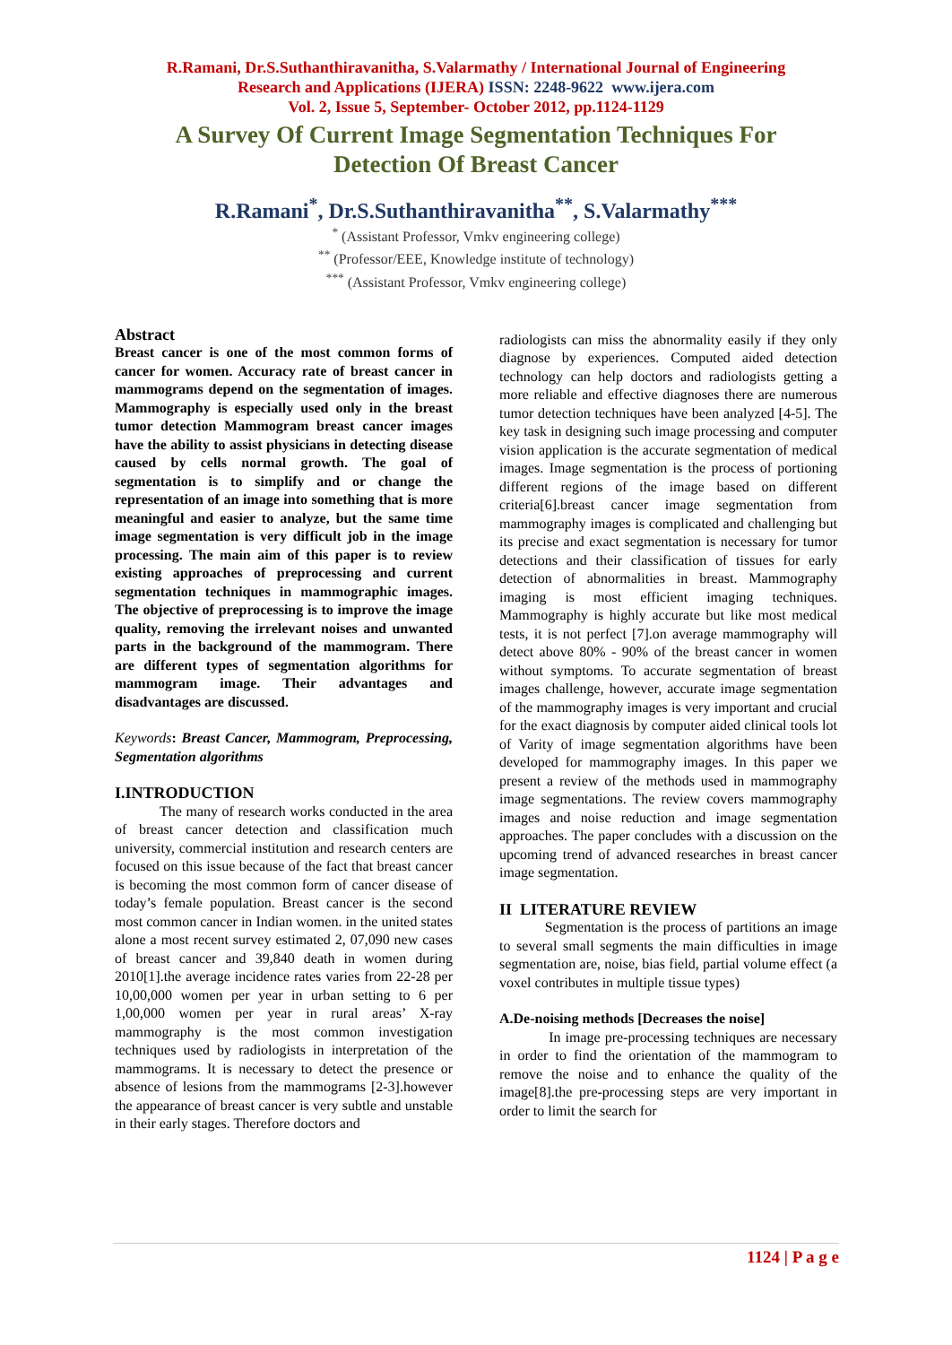R.Ramani, Dr.S.Suthanthiravanitha, S.Valarmathy / International Journal of Engineering
Research and Applications (IJERA) ISSN: 2248-9622 www.ijera.com
Vol. 2, Issue 5, September- October 2012, pp.1124-1129
A Survey Of Current Image Segmentation Techniques For Detection Of Breast Cancer
R.Ramani<sup>*</sup>, Dr.S.Suthanthiravanitha<sup>**</sup>, S.Valarmathy<sup>***</sup>
<sup>*</sup> (Assistant Professor, Vmkv engineering college)
<sup>**</sup> (Professor/EEE, Knowledge institute of technology)
<sup>***</sup> (Assistant Professor, Vmkv engineering college)
Abstract
Breast cancer is one of the most common forms of cancer for women. Accuracy rate of breast cancer in mammograms depend on the segmentation of images. Mammography is especially used only in the breast tumor detection Mammogram breast cancer images have the ability to assist physicians in detecting disease caused by cells normal growth. The goal of segmentation is to simplify and or change the representation of an image into something that is more meaningful and easier to analyze, but the same time image segmentation is very difficult job in the image processing. The main aim of this paper is to review existing approaches of preprocessing and current segmentation techniques in mammographic images. The objective of preprocessing is to improve the image quality, removing the irrelevant noises and unwanted parts in the background of the mammogram. There are different types of segmentation algorithms for mammogram image. Their advantages and disadvantages are discussed.
Keywords: Breast Cancer, Mammogram, Preprocessing, Segmentation algorithms
I.INTRODUCTION
The many of research works conducted in the area of breast cancer detection and classification much university, commercial institution and research centers are focused on this issue because of the fact that breast cancer is becoming the most common form of cancer disease of today’s female population. Breast cancer is the second most common cancer in Indian women. in the united states alone a most recent survey estimated 2, 07,090 new cases of breast cancer and 39,840 death in women during 2010[1].the average incidence rates varies from 22-28 per 10,00,000 women per year in urban setting to 6 per 1,00,000 women per year in rural areas’ X-ray mammography is the most common investigation techniques used by radiologists in interpretation of the mammograms. It is necessary to detect the presence or absence of lesions from the mammograms [2-3].however the appearance of breast cancer is very subtle and unstable in their early stages. Therefore doctors and
radiologists can miss the abnormality easily if they only diagnose by experiences. Computed aided detection technology can help doctors and radiologists getting a more reliable and effective diagnoses there are numerous tumor detection techniques have been analyzed [4-5]. The key task in designing such image processing and computer vision application is the accurate segmentation of medical images. Image segmentation is the process of portioning different regions of the image based on different criteria[6].breast cancer image segmentation from mammography images is complicated and challenging but its precise and exact segmentation is necessary for tumor detections and their classification of tissues for early detection of abnormalities in breast. Mammography imaging is most efficient imaging techniques. Mammography is highly accurate but like most medical tests, it is not perfect [7].on average mammography will detect above 80% - 90% of the breast cancer in women without symptoms. To accurate segmentation of breast images challenge, however, accurate image segmentation of the mammography images is very important and crucial for the exact diagnosis by computer aided clinical tools lot of Varity of image segmentation algorithms have been developed for mammography images. In this paper we present a review of the methods used in mammography image segmentations. The review covers mammography images and noise reduction and image segmentation approaches. The paper concludes with a discussion on the upcoming trend of advanced researches in breast cancer image segmentation.
II LITERATURE REVIEW
Segmentation is the process of partitions an image to several small segments the main difficulties in image segmentation are, noise, bias field, partial volume effect (a voxel contributes in multiple tissue types)
A.De-noising methods [Decreases the noise]
In image pre-processing techniques are necessary in order to find the orientation of the mammogram to remove the noise and to enhance the quality of the image[8].the pre-processing steps are very important in order to limit the search for
1124 | P a g e